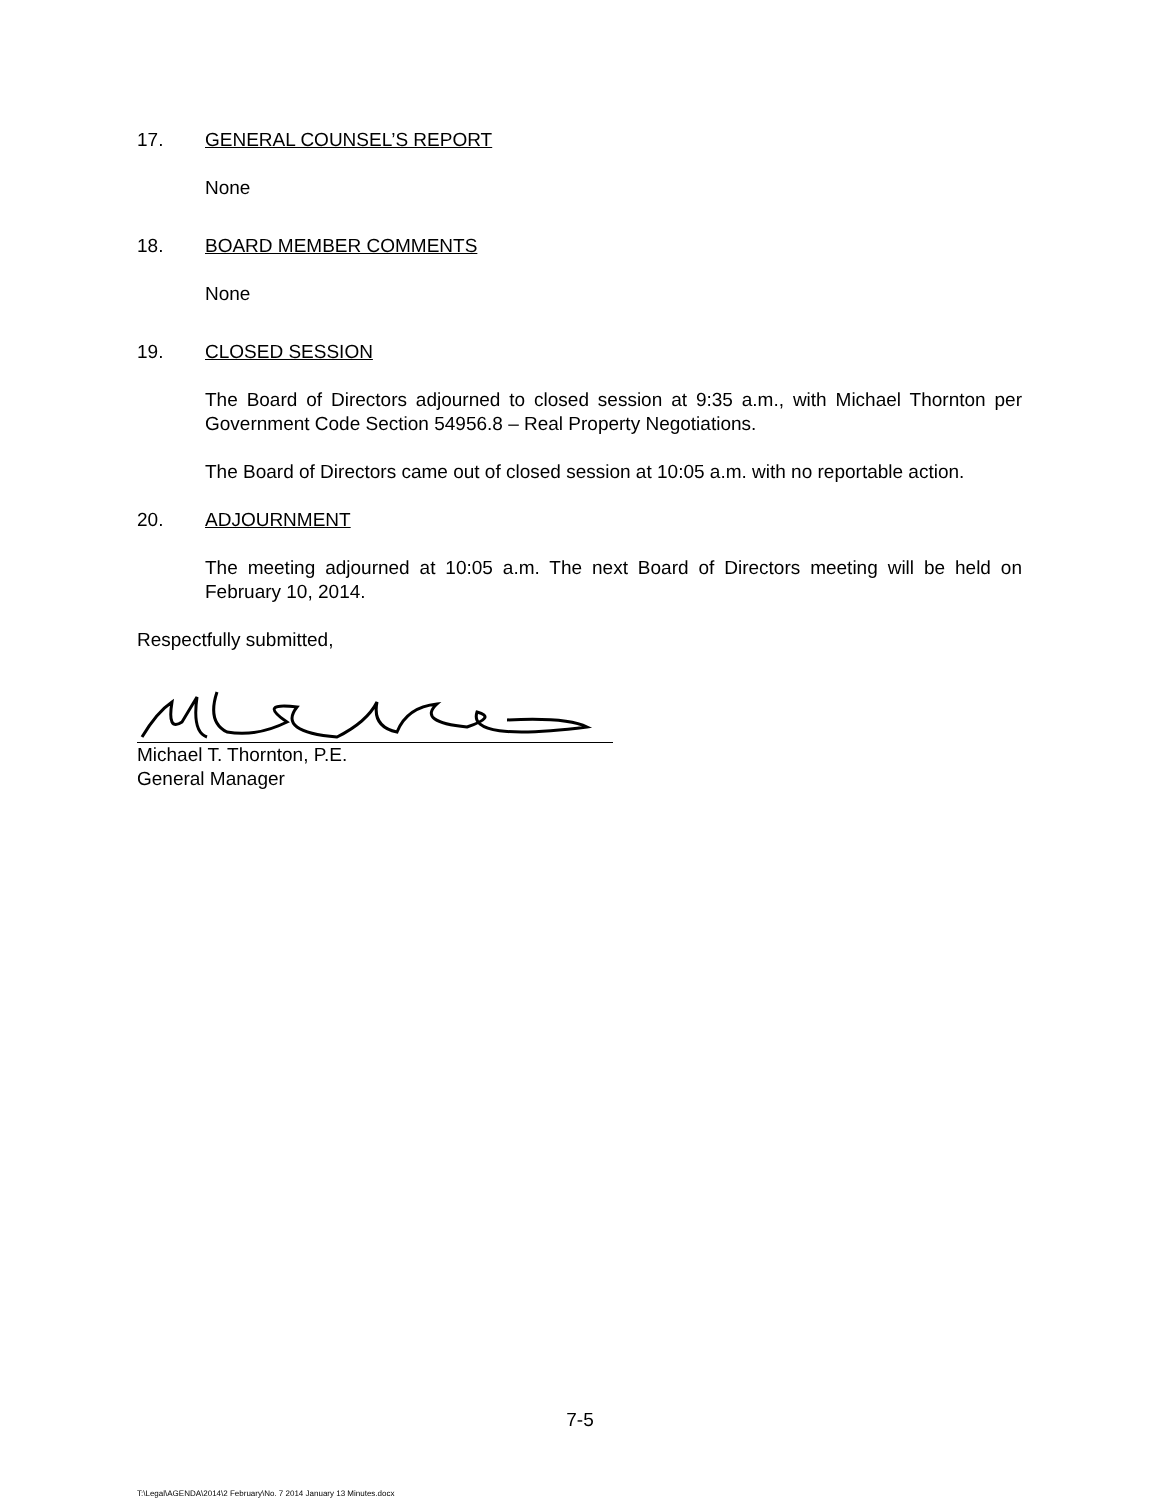17. GENERAL COUNSEL’S REPORT
None
18. BOARD MEMBER COMMENTS
None
19. CLOSED SESSION
The Board of Directors adjourned to closed session at 9:35 a.m., with Michael Thornton per Government Code Section 54956.8 – Real Property Negotiations.
The Board of Directors came out of closed session at 10:05 a.m. with no reportable action.
20. ADJOURNMENT
The meeting adjourned at 10:05 a.m. The next Board of Directors meeting will be held on February 10, 2014.
Respectfully submitted,
Michael T. Thornton, P.E.
General Manager
7-5
T:\Legal\AGENDA\2014\2 February\No. 7 2014 January 13 Minutes.docx